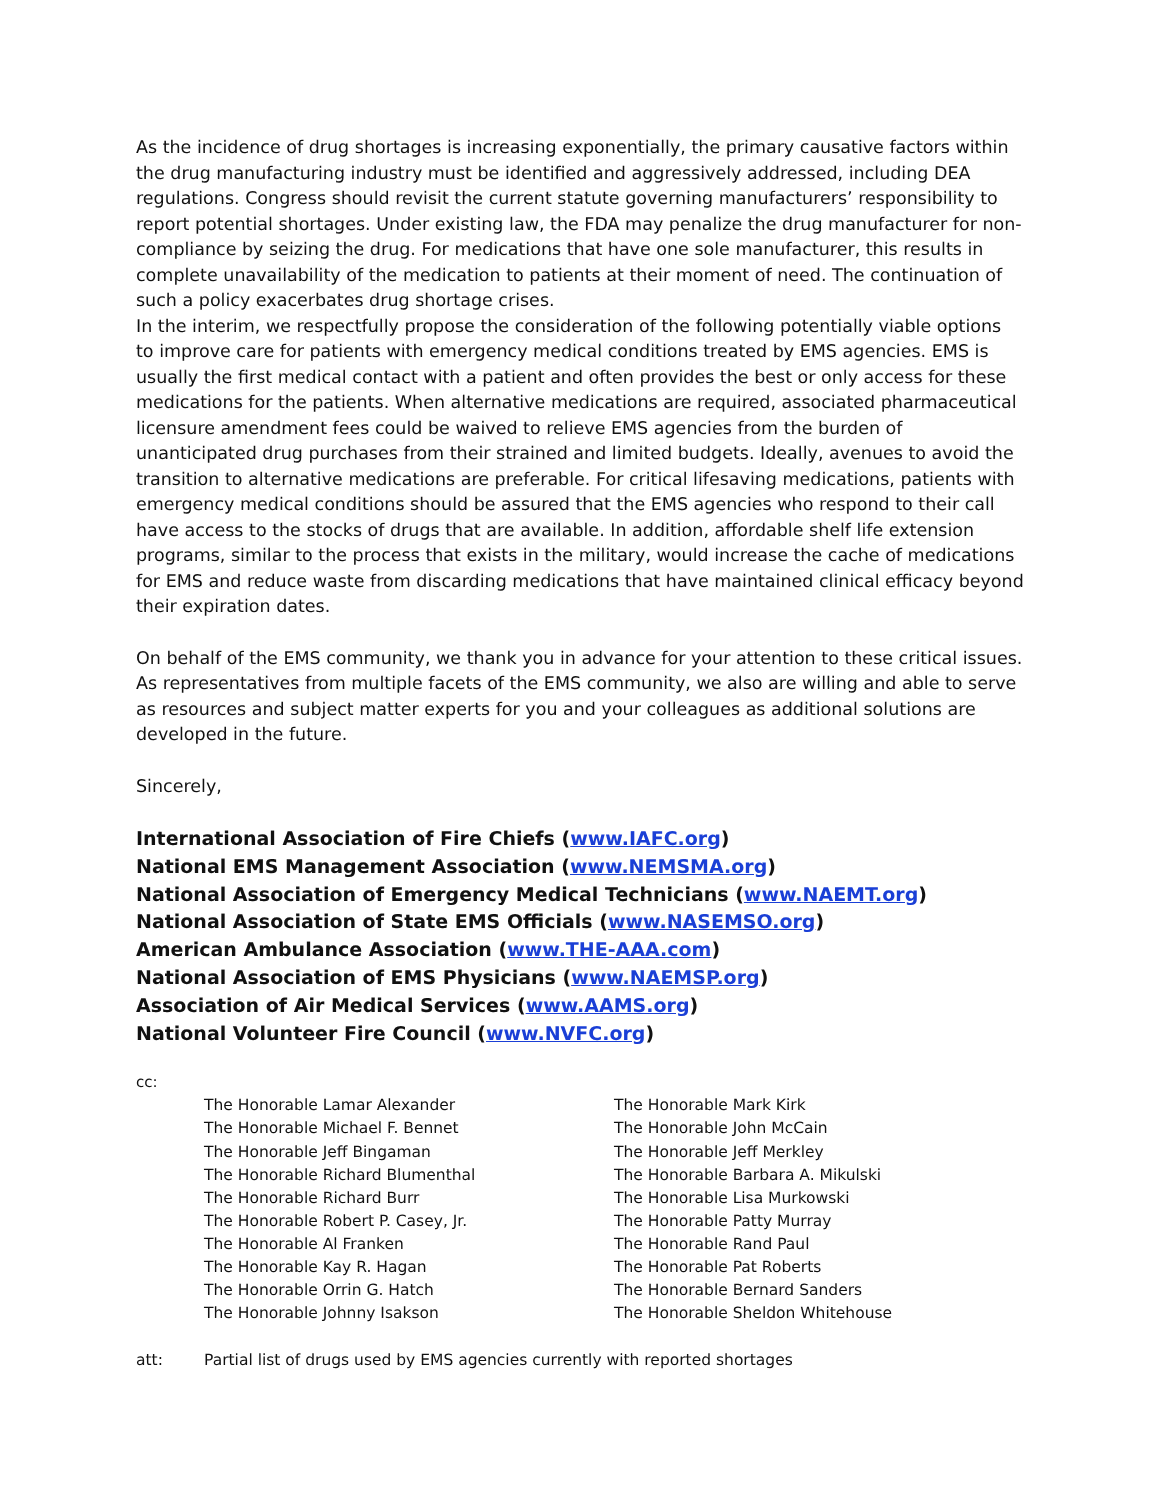As the incidence of drug shortages is increasing exponentially, the primary causative factors within the drug manufacturing industry must be identified and aggressively addressed, including DEA regulations. Congress should revisit the current statute governing manufacturers’ responsibility to report potential shortages. Under existing law, the FDA may penalize the drug manufacturer for non-compliance by seizing the drug. For medications that have one sole manufacturer, this results in complete unavailability of the medication to patients at their moment of need. The continuation of such a policy exacerbates drug shortage crises.
In the interim, we respectfully propose the consideration of the following potentially viable options to improve care for patients with emergency medical conditions treated by EMS agencies. EMS is usually the first medical contact with a patient and often provides the best or only access for these medications for the patients. When alternative medications are required, associated pharmaceutical licensure amendment fees could be waived to relieve EMS agencies from the burden of unanticipated drug purchases from their strained and limited budgets. Ideally, avenues to avoid the transition to alternative medications are preferable. For critical lifesaving medications, patients with emergency medical conditions should be assured that the EMS agencies who respond to their call have access to the stocks of drugs that are available. In addition, affordable shelf life extension programs, similar to the process that exists in the military, would increase the cache of medications for EMS and reduce waste from discarding medications that have maintained clinical efficacy beyond their expiration dates.
On behalf of the EMS community, we thank you in advance for your attention to these critical issues. As representatives from multiple facets of the EMS community, we also are willing and able to serve as resources and subject matter experts for you and your colleagues as additional solutions are developed in the future.
Sincerely,
International Association of Fire Chiefs (www.IAFC.org)
National EMS Management Association (www.NEMSMA.org)
National Association of Emergency Medical Technicians (www.NAEMT.org)
National Association of State EMS Officials (www.NASEMSO.org)
American Ambulance Association (www.THE-AAA.com)
National Association of EMS Physicians (www.NAEMSP.org)
Association of Air Medical Services (www.AAMS.org)
National Volunteer Fire Council (www.NVFC.org)
cc:
The Honorable Lamar Alexander
The Honorable Michael F. Bennet
The Honorable Jeff Bingaman
The Honorable Richard Blumenthal
The Honorable Richard Burr
The Honorable Robert P. Casey, Jr.
The Honorable Al Franken
The Honorable Kay R. Hagan
The Honorable Orrin G. Hatch
The Honorable Johnny Isakson
The Honorable Mark Kirk
The Honorable John McCain
The Honorable Jeff Merkley
The Honorable Barbara A. Mikulski
The Honorable Lisa Murkowski
The Honorable Patty Murray
The Honorable Rand Paul
The Honorable Pat Roberts
The Honorable Bernard Sanders
The Honorable Sheldon Whitehouse
att: Partial list of drugs used by EMS agencies currently with reported shortages